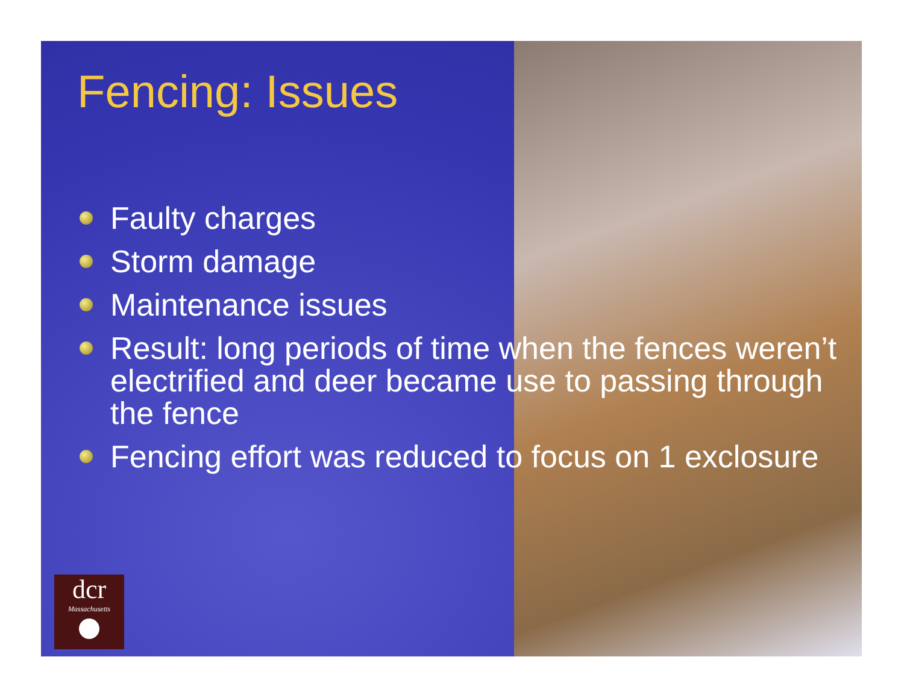Fencing: Issues
Faulty charges
Storm damage
Maintenance issues
Result: long periods of time when the fences weren’t electrified and deer became use to passing through the fence
Fencing effort was reduced to focus on 1 exclosure
dcr
Massachusetts